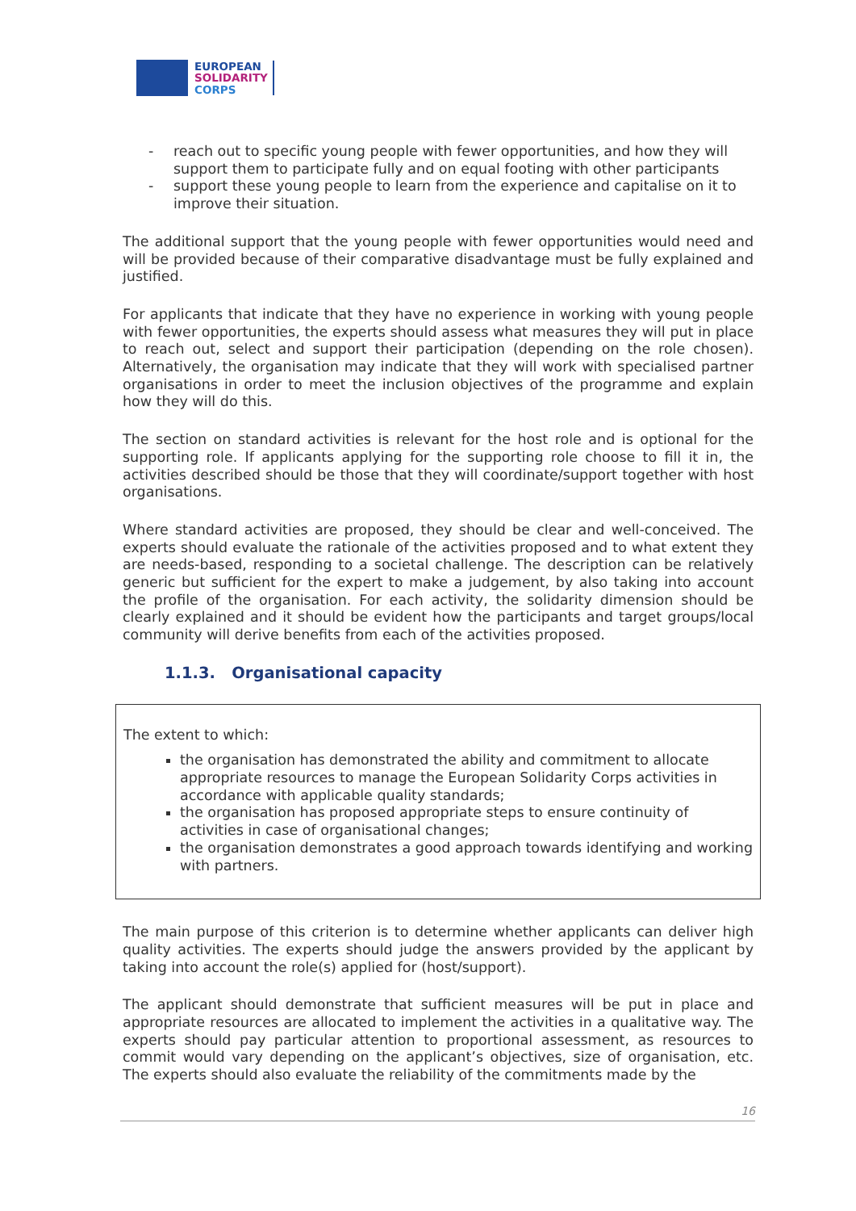EUROPEAN
SOLIDARITY
CORPS
- reach out to specific young people with fewer opportunities, and how they will support them to participate fully and on equal footing with other participants
- support these young people to learn from the experience and capitalise on it to improve their situation.
The additional support that the young people with fewer opportunities would need and will be provided because of their comparative disadvantage must be fully explained and justified.
For applicants that indicate that they have no experience in working with young people with fewer opportunities, the experts should assess what measures they will put in place to reach out, select and support their participation (depending on the role chosen). Alternatively, the organisation may indicate that they will work with specialised partner organisations in order to meet the inclusion objectives of the programme and explain how they will do this.
The section on standard activities is relevant for the host role and is optional for the supporting role. If applicants applying for the supporting role choose to fill it in, the activities described should be those that they will coordinate/support together with host organisations.
Where standard activities are proposed, they should be clear and well-conceived. The experts should evaluate the rationale of the activities proposed and to what extent they are needs-based, responding to a societal challenge. The description can be relatively generic but sufficient for the expert to make a judgement, by also taking into account the profile of the organisation. For each activity, the solidarity dimension should be clearly explained and it should be evident how the participants and target groups/local community will derive benefits from each of the activities proposed.
1.1.3. Organisational capacity
The extent to which:
the organisation has demonstrated the ability and commitment to allocate appropriate resources to manage the European Solidarity Corps activities in accordance with applicable quality standards;
the organisation has proposed appropriate steps to ensure continuity of activities in case of organisational changes;
the organisation demonstrates a good approach towards identifying and working with partners.
The main purpose of this criterion is to determine whether applicants can deliver high quality activities. The experts should judge the answers provided by the applicant by taking into account the role(s) applied for (host/support).
The applicant should demonstrate that sufficient measures will be put in place and appropriate resources are allocated to implement the activities in a qualitative way. The experts should pay particular attention to proportional assessment, as resources to commit would vary depending on the applicant’s objectives, size of organisation, etc. The experts should also evaluate the reliability of the commitments made by the
16